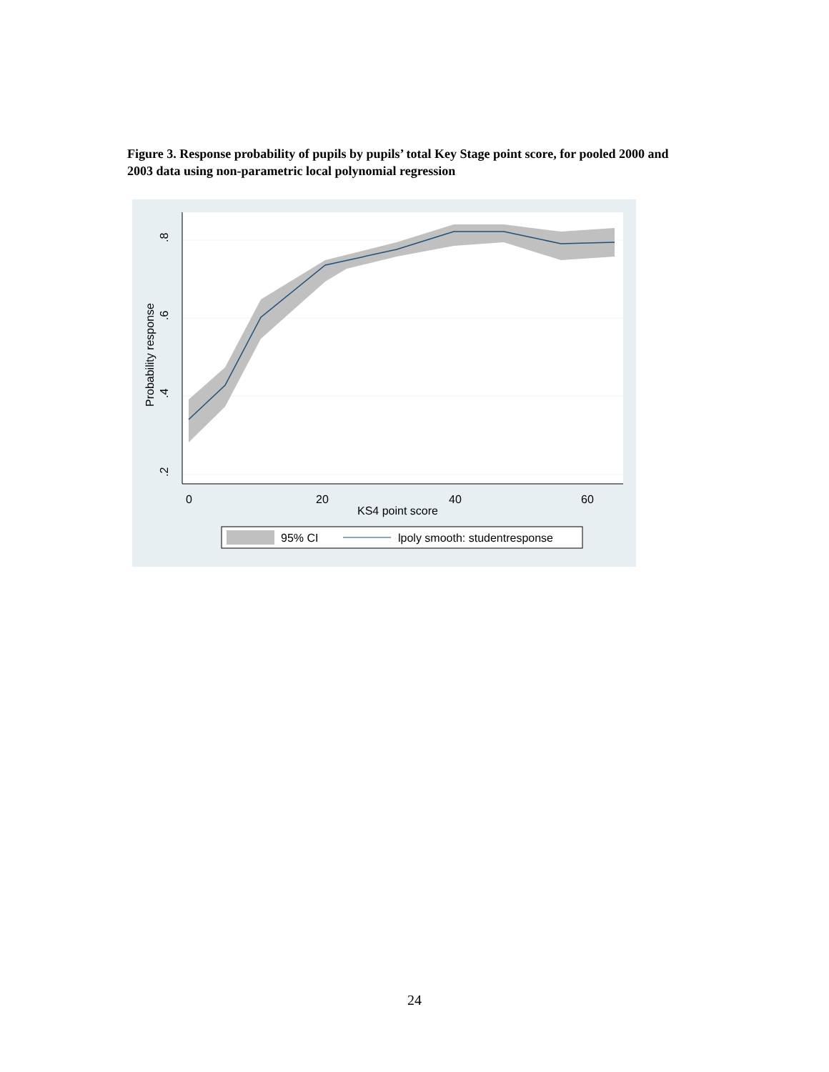Figure 3. Response probability of pupils by pupils’ total Key Stage point score, for pooled 2000 and 2003 data using non-parametric local polynomial regression
.8
.6
.4
.2
Probability response
0
20
40
60
KS4 point score
95% CI
lpoly smooth: studentresponse
24